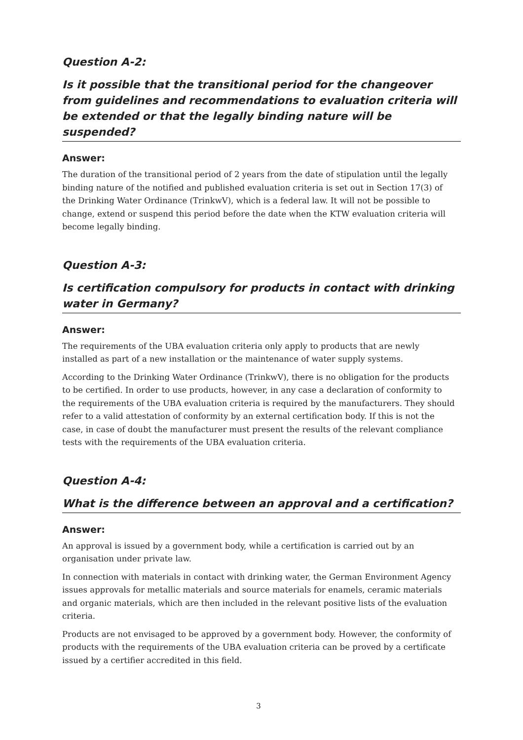Question A-2:
Is it possible that the transitional period for the changeover from guidelines and recommendations to evaluation criteria will be extended or that the legally binding nature will be suspended?
Answer:
The duration of the transitional period of 2 years from the date of stipulation until the legally binding nature of the notified and published evaluation criteria is set out in Section 17(3) of the Drinking Water Ordinance (TrinkwV), which is a federal law. It will not be possible to change, extend or suspend this period before the date when the KTW evaluation criteria will become legally binding.
Question A-3:
Is certification compulsory for products in contact with drinking water in Germany?
Answer:
The requirements of the UBA evaluation criteria only apply to products that are newly installed as part of a new installation or the maintenance of water supply systems.
According to the Drinking Water Ordinance (TrinkwV), there is no obligation for the products to be certified. In order to use products, however, in any case a declaration of conformity to the requirements of the UBA evaluation criteria is required by the manufacturers. They should refer to a valid attestation of conformity by an external certification body. If this is not the case, in case of doubt the manufacturer must present the results of the relevant compliance tests with the requirements of the UBA evaluation criteria.
Question A-4:
What is the difference between an approval and a certification?
Answer:
An approval is issued by a government body, while a certification is carried out by an organisation under private law.
In connection with materials in contact with drinking water, the German Environment Agency issues approvals for metallic materials and source materials for enamels, ceramic materials and organic materials, which are then included in the relevant positive lists of the evaluation criteria.
Products are not envisaged to be approved by a government body. However, the conformity of products with the requirements of the UBA evaluation criteria can be proved by a certificate issued by a certifier accredited in this field.
3